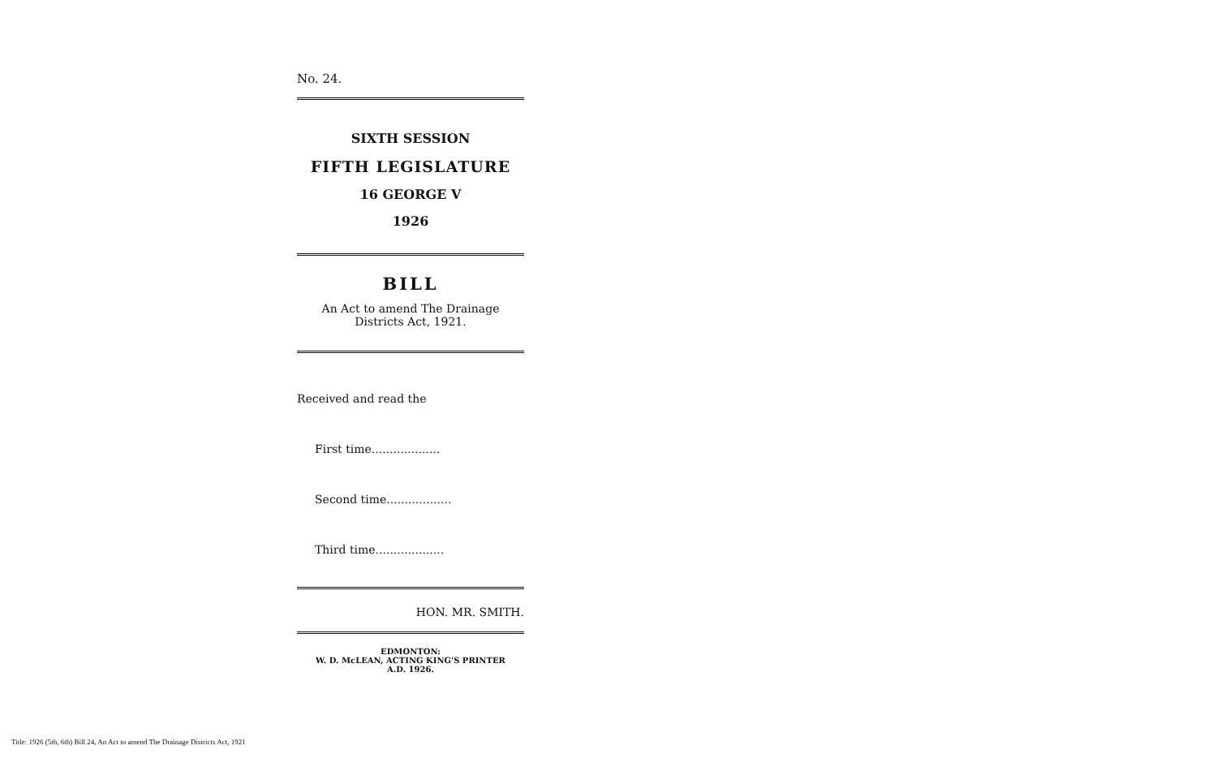No. 24.
SIXTH SESSION
FIFTH LEGISLATURE
16 GEORGE V
1926
BILL
An Act to amend The Drainage
Districts Act, 1921.
Received and read the
First time...................
Second time..................
Third time...................
HON. MR. SMITH.
EDMONTON:
W. D. McLEAN, ACTING KING'S PRINTER
A.D. 1926.
Title: 1926 (5th, 6th) Bill 24, An Act to amend The Drainage Districts Act, 1921